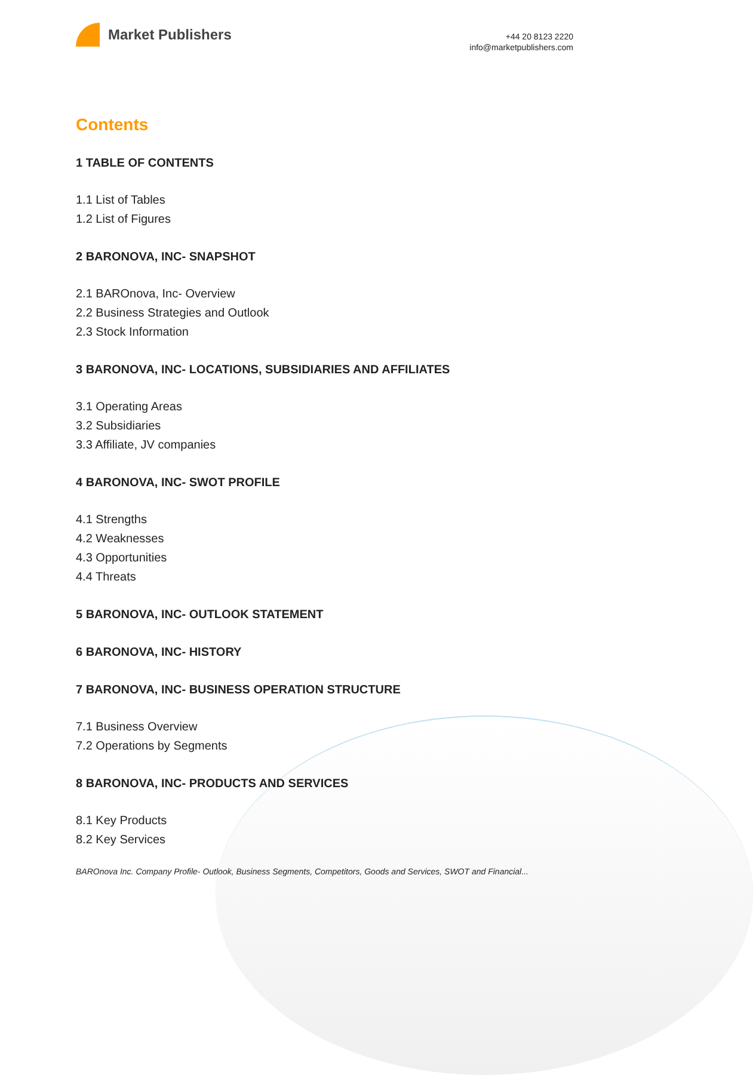Market Publishers
+44 20 8123 2220
info@marketpublishers.com
Contents
1 TABLE OF CONTENTS
1.1 List of Tables
1.2 List of Figures
2 BARONOVA, INC- SNAPSHOT
2.1 BAROnova, Inc- Overview
2.2 Business Strategies and Outlook
2.3 Stock Information
3 BARONOVA, INC- LOCATIONS, SUBSIDIARIES AND AFFILIATES
3.1 Operating Areas
3.2 Subsidiaries
3.3 Affiliate, JV companies
4 BARONOVA, INC- SWOT PROFILE
4.1 Strengths
4.2 Weaknesses
4.3 Opportunities
4.4 Threats
5 BARONOVA, INC- OUTLOOK STATEMENT
6 BARONOVA, INC- HISTORY
7 BARONOVA, INC- BUSINESS OPERATION STRUCTURE
7.1 Business Overview
7.2 Operations by Segments
8 BARONOVA, INC- PRODUCTS AND SERVICES
8.1 Key Products
8.2 Key Services
BAROnova Inc. Company Profile- Outlook, Business Segments, Competitors, Goods and Services, SWOT and Financial...